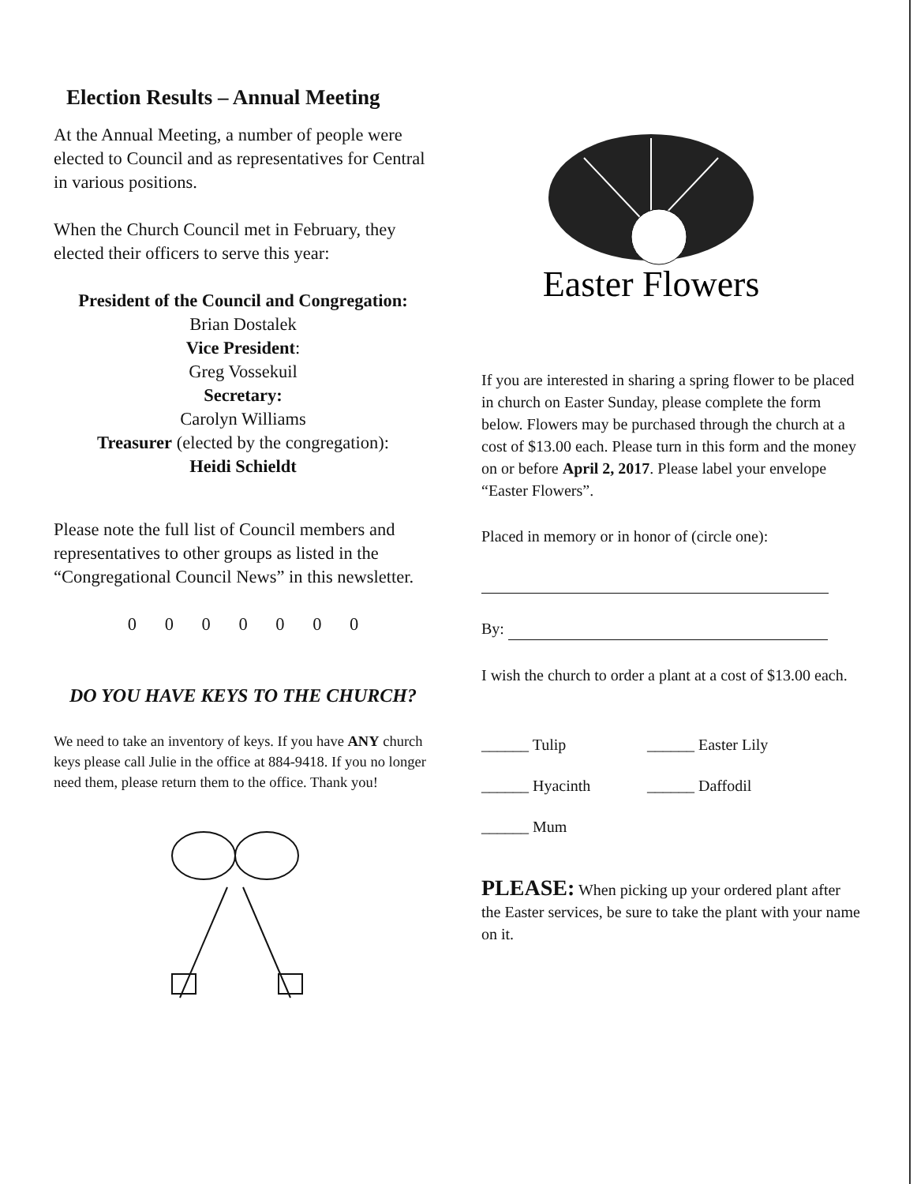Election Results – Annual Meeting
At the Annual Meeting, a number of people were elected to Council and as representatives for Central in various positions.
When the Church Council met in February, they elected their officers to serve this year:
President of the Council and Congregation:
Brian Dostalek
Vice President:
Greg Vossekuil
Secretary:
Carolyn Williams
Treasurer (elected by the congregation):
Heidi Schieldt
Please note the full list of Council members and representatives to other groups as listed in the “Congregational Council News” in this newsletter.
0 0 0 0 0 0 0
DO YOU HAVE KEYS TO THE CHURCH?
We need to take an inventory of keys. If you have ANY church keys please call Julie in the office at 884-9418. If you no longer need them, please return them to the office. Thank you!
Easter Flowers
If you are interested in sharing a spring flower to be placed in church on Easter Sunday, please complete the form below. Flowers may be purchased through the church at a cost of $13.00 each. Please turn in this form and the money on or before April 2, 2017. Please label your envelope “Easter Flowers”.
Placed in memory or in honor of (circle one):
By:
I wish the church to order a plant at a cost of $13.00 each.
______ Tulip ______ Easter Lily
______ Hyacinth ______ Daffodil
______ Mum
PLEASE: When picking up your ordered plant after the Easter services, be sure to take the plant with your name on it.